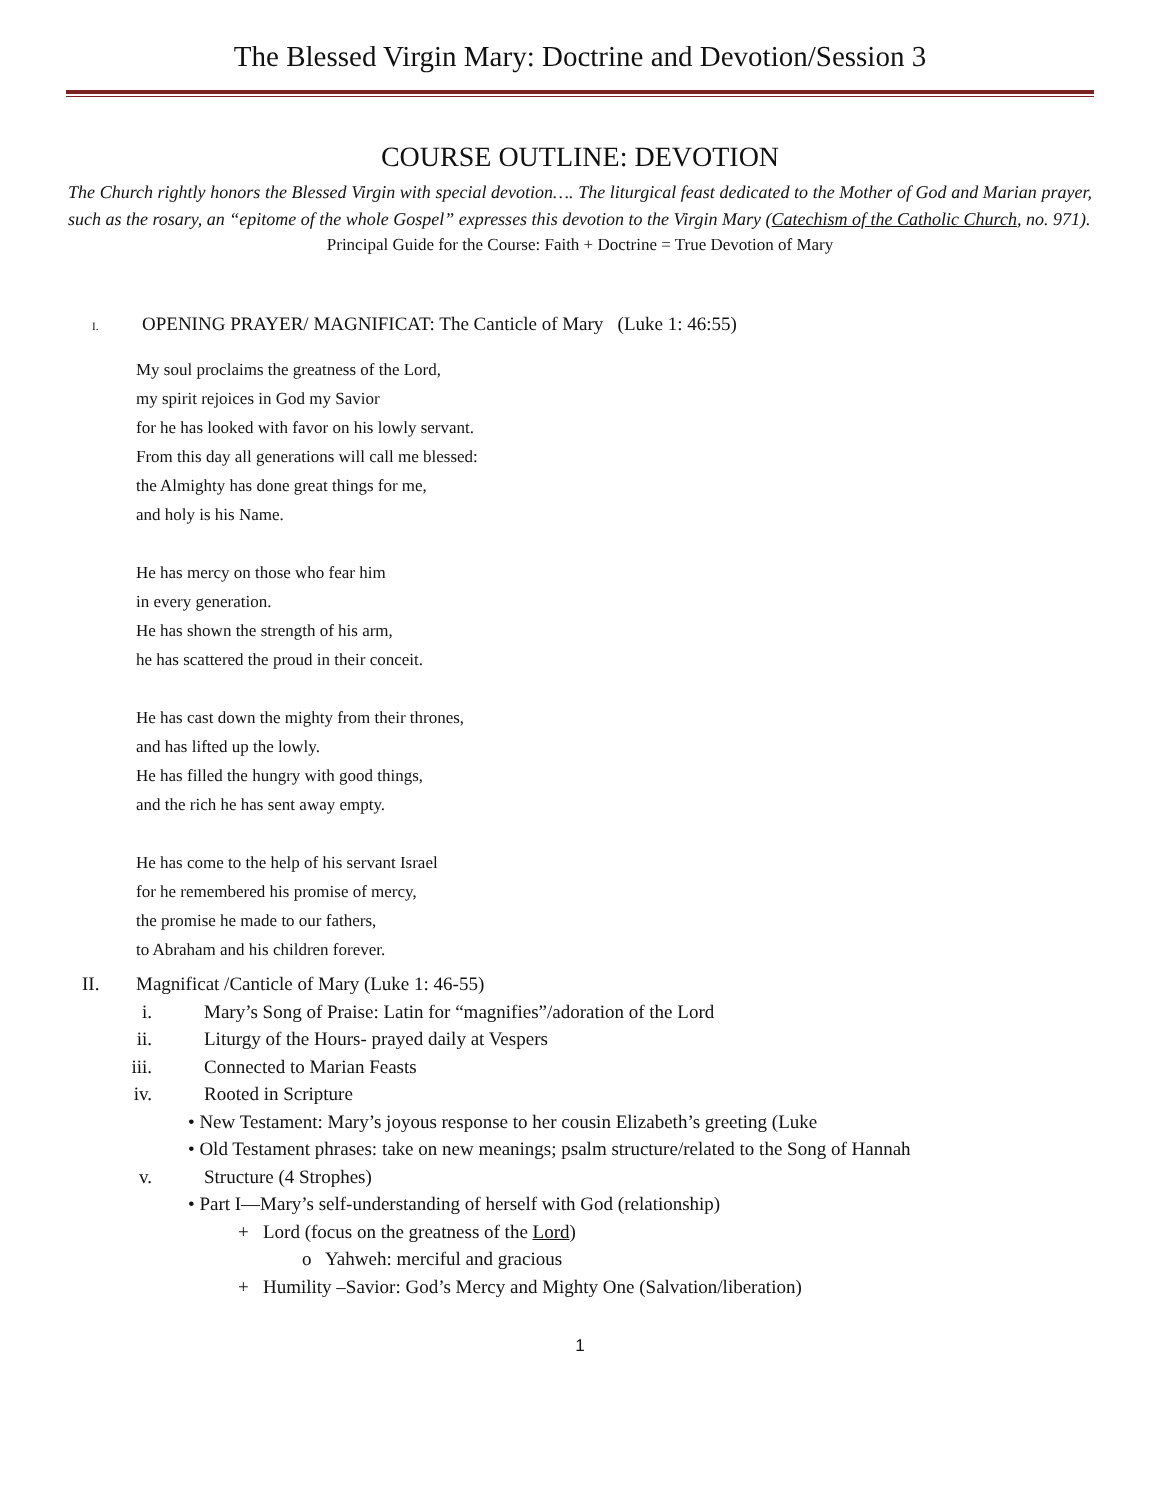The Blessed Virgin Mary: Doctrine and Devotion/Session 3
COURSE OUTLINE: DEVOTION
The Church rightly honors the Blessed Virgin with special devotion…. The liturgical feast dedicated to the Mother of God and Marian prayer, such as the rosary, an “epitome of the whole Gospel” expresses this devotion to the Virgin Mary (Catechism of the Catholic Church, no. 971).
Principal Guide for the Course: Faith + Doctrine = True Devotion of Mary
I. OPENING PRAYER/ MAGNIFICAT: The Canticle of Mary (Luke 1: 46:55)
My soul proclaims the greatness of the Lord,
my spirit rejoices in God my Savior
for he has looked with favor on his lowly servant.
From this day all generations will call me blessed:
the Almighty has done great things for me,
and holy is his Name.
He has mercy on those who fear him
in every generation.
He has shown the strength of his arm,
he has scattered the proud in their conceit.
He has cast down the mighty from their thrones,
and has lifted up the lowly.
He has filled the hungry with good things,
and the rich he has sent away empty.
He has come to the help of his servant Israel
for he remembered his promise of mercy,
the promise he made to our fathers,
to Abraham and his children forever.
II. Magnificat /Canticle of Mary (Luke 1: 46-55)
i. Mary’s Song of Praise: Latin for “magnifies”/adoration of the Lord
ii. Liturgy of the Hours- prayed daily at Vespers
iii. Connected to Marian Feasts
iv. Rooted in Scripture
• New Testament: Mary’s joyous response to her cousin Elizabeth’s greeting (Luke
• Old Testament phrases: take on new meanings; psalm structure/related to the Song of Hannah
v. Structure (4 Strophes)
• Part I—Mary’s self-understanding of herself with God (relationship)
+ Lord (focus on the greatness of the Lord)
o Yahweh: merciful and gracious
+ Humility –Savior: God’s Mercy and Mighty One (Salvation/liberation)
1